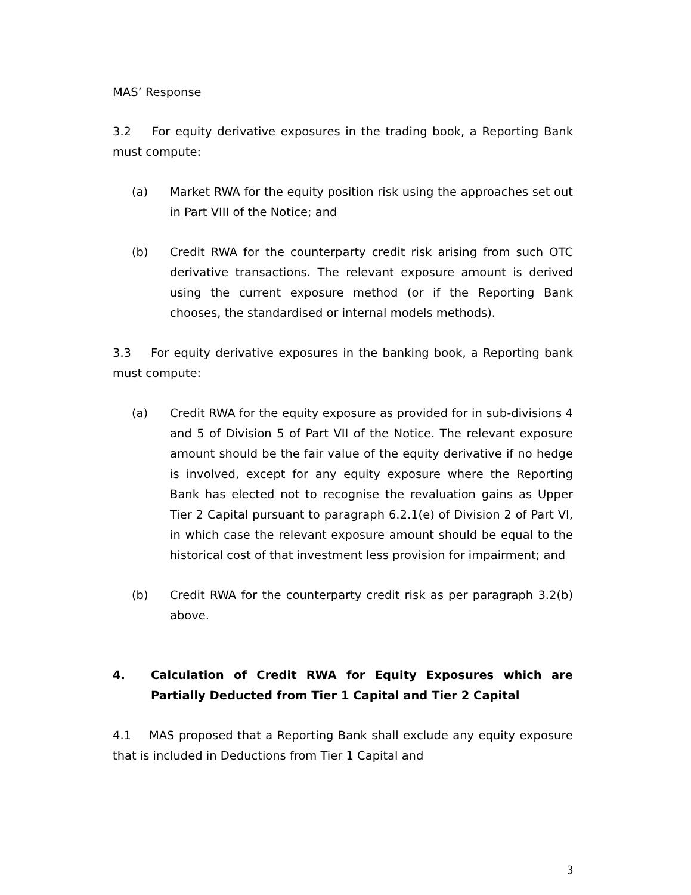MAS’ Response
3.2 For equity derivative exposures in the trading book, a Reporting Bank must compute:
(a) Market RWA for the equity position risk using the approaches set out in Part VIII of the Notice; and
(b) Credit RWA for the counterparty credit risk arising from such OTC derivative transactions. The relevant exposure amount is derived using the current exposure method (or if the Reporting Bank chooses, the standardised or internal models methods).
3.3 For equity derivative exposures in the banking book, a Reporting bank must compute:
(a) Credit RWA for the equity exposure as provided for in sub-divisions 4 and 5 of Division 5 of Part VII of the Notice. The relevant exposure amount should be the fair value of the equity derivative if no hedge is involved, except for any equity exposure where the Reporting Bank has elected not to recognise the revaluation gains as Upper Tier 2 Capital pursuant to paragraph 6.2.1(e) of Division 2 of Part VI, in which case the relevant exposure amount should be equal to the historical cost of that investment less provision for impairment; and
(b) Credit RWA for the counterparty credit risk as per paragraph 3.2(b) above.
4. Calculation of Credit RWA for Equity Exposures which are Partially Deducted from Tier 1 Capital and Tier 2 Capital
4.1 MAS proposed that a Reporting Bank shall exclude any equity exposure that is included in Deductions from Tier 1 Capital and
3